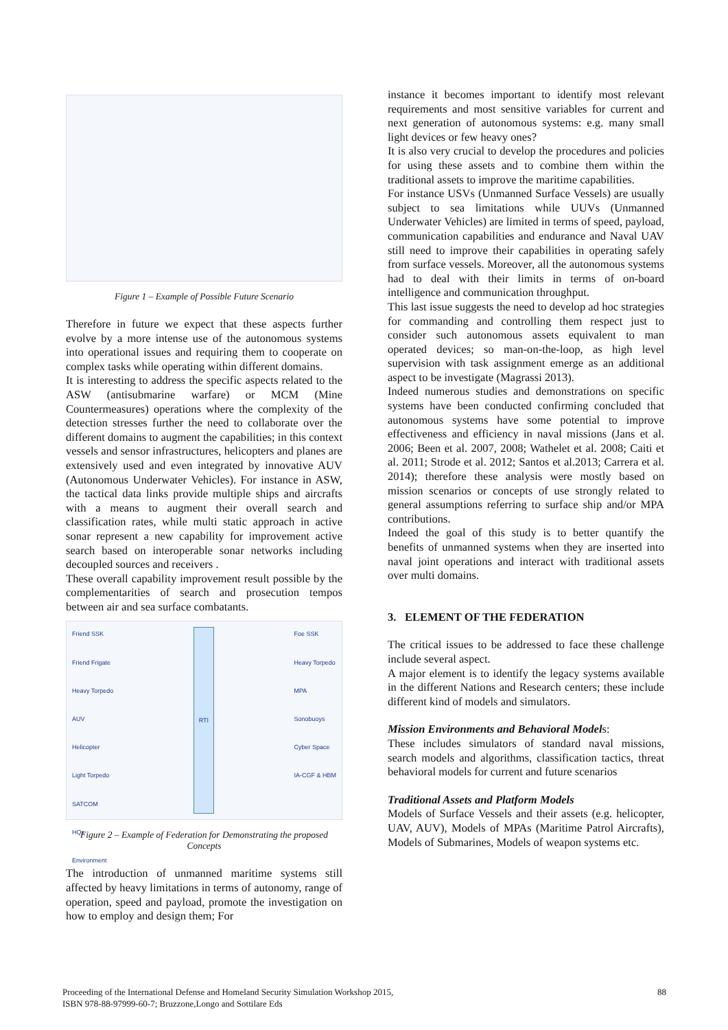Figure 1 – Example of Possible Future Scenario
Therefore in future we expect that these aspects further evolve by a more intense use of the autonomous systems into operational issues and requiring them to cooperate on complex tasks while operating within different domains.
It is interesting to address the specific aspects related to the ASW (antisubmarine warfare) or MCM (Mine Countermeasures) operations where the complexity of the detection stresses further the need to collaborate over the different domains to augment the capabilities; in this context vessels and sensor infrastructures, helicopters and planes are extensively used and even integrated by innovative AUV (Autonomous Underwater Vehicles). For instance in ASW, the tactical data links provide multiple ships and aircrafts with a means to augment their overall search and classification rates, while multi static approach in active sonar represent a new capability for improvement active search based on interoperable sonar networks including decoupled sources and receivers .
These overall capability improvement result possible by the complementarities of search and prosecution tempos between air and sea surface combatants.
Friend SSK
Friend Frigate
Heavy Torpedo
AUV
Helicopter
Light Torpedo
SATCOM
HQs
Environment
RTI Foe SSK
Heavy Torpedo
MPA
Sonobuoys
Cyber Space
IA-CGF & HBM
Figure 2 – Example of Federation for Demonstrating the proposed Concepts
The introduction of unmanned maritime systems still affected by heavy limitations in terms of autonomy, range of operation, speed and payload, promote the investigation on how to employ and design them; For
instance it becomes important to identify most relevant requirements and most sensitive variables for current and next generation of autonomous systems: e.g. many small light devices or few heavy ones?
It is also very crucial to develop the procedures and policies for using these assets and to combine them within the traditional assets to improve the maritime capabilities.
For instance USVs (Unmanned Surface Vessels) are usually subject to sea limitations while UUVs (Unmanned Underwater Vehicles) are limited in terms of speed, payload, communication capabilities and endurance and Naval UAV still need to improve their capabilities in operating safely from surface vessels. Moreover, all the autonomous systems had to deal with their limits in terms of on-board intelligence and communication throughput.
This last issue suggests the need to develop ad hoc strategies for commanding and controlling them respect just to consider such autonomous assets equivalent to man operated devices; so man-on-the-loop, as high level supervision with task assignment emerge as an additional aspect to be investigate (Magrassi 2013).
Indeed numerous studies and demonstrations on specific systems have been conducted confirming concluded that autonomous systems have some potential to improve effectiveness and efficiency in naval missions (Jans et al. 2006; Been et al. 2007, 2008; Wathelet et al. 2008; Caiti et al. 2011; Strode et al. 2012; Santos et al.2013; Carrera et al. 2014); therefore these analysis were mostly based on mission scenarios or concepts of use strongly related to general assumptions referring to surface ship and/or MPA contributions.
Indeed the goal of this study is to better quantify the benefits of unmanned systems when they are inserted into naval joint operations and interact with traditional assets over multi domains.
3. ELEMENT OF THE FEDERATION
The critical issues to be addressed to face these challenge include several aspect.
A major element is to identify the legacy systems available in the different Nations and Research centers; these include different kind of models and simulators.
Mission Environments and Behavioral Models:
These includes simulators of standard naval missions, search models and algorithms, classification tactics, threat behavioral models for current and future scenarios
Traditional Assets and Platform Models
Models of Surface Vessels and their assets (e.g. helicopter, UAV, AUV), Models of MPAs (Maritime Patrol Aircrafts), Models of Submarines, Models of weapon systems etc.
Proceeding of the International Defense and Homeland Security Simulation Workshop 2015,
ISBN 978-88-97999-60-7; Bruzzone,Longo and Sottilare Eds
88